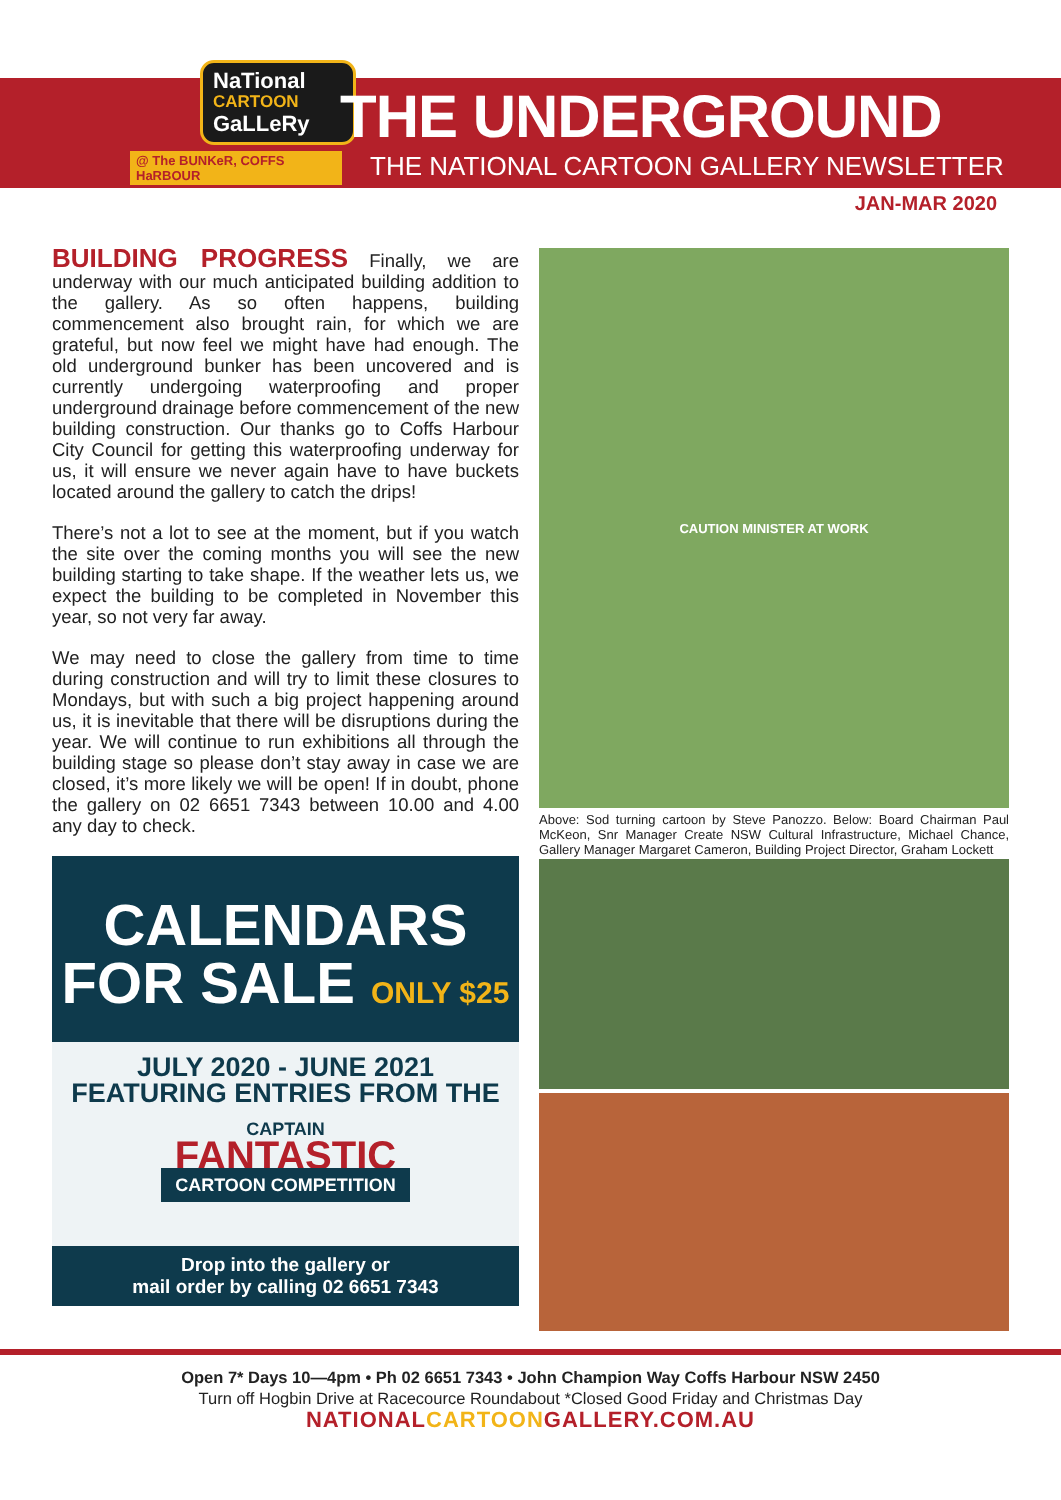NaTional
CARTOON
GaLLeRy
@ The BUNKeR, COFFS HaRBOUR
THE UNDERGROUND
THE NATIONAL CARTOON GALLERY NEWSLETTER
JAN-MAR 2020
BUILDING PROGRESS Finally, we are underway with our much anticipated building addition to the gallery. As so often happens, building commencement also brought rain, for which we are grateful, but now feel we might have had enough. The old underground bunker has been uncovered and is currently undergoing waterproofing and proper underground drainage before commencement of the new building construction. Our thanks go to Coffs Harbour City Council for getting this waterproofing underway for us, it will ensure we never again have to have buckets located around the gallery to catch the drips!
There’s not a lot to see at the moment, but if you watch the site over the coming months you will see the new building starting to take shape. If the weather lets us, we expect the building to be completed in November this year, so not very far away.
We may need to close the gallery from time to time during construction and will try to limit these closures to Mondays, but with such a big project happening around us, it is inevitable that there will be disruptions during the year. We will continue to run exhibitions all through the building stage so please don’t stay away in case we are closed, it’s more likely we will be open! If in doubt, phone the gallery on 02 6651 7343 between 10.00 and 4.00 any day to check.
CALENDARS
FOR SALE ONLY $25
JULY 2020 - JUNE 2021
FEATURING ENTRIES FROM THE
CAPTAIN
FANTASTIC
CARTOON COMPETITION
Drop into the gallery or
mail order by calling 02 6651 7343
CAUTION MINISTER AT WORK
Above: Sod turning cartoon by Steve Panozzo. Below: Board Chairman Paul McKeon, Snr Manager Create NSW Cultural Infrastructure, Michael Chance, Gallery Manager Margaret Cameron, Building Project Director, Graham Lockett
Open 7* Days 10—4pm • Ph 02 6651 7343 • John Champion Way Coffs Harbour NSW 2450
Turn off Hogbin Drive at Racecource Roundabout *Closed Good Friday and Christmas Day
NATIONALCARTOONGALLERY.COM.AU